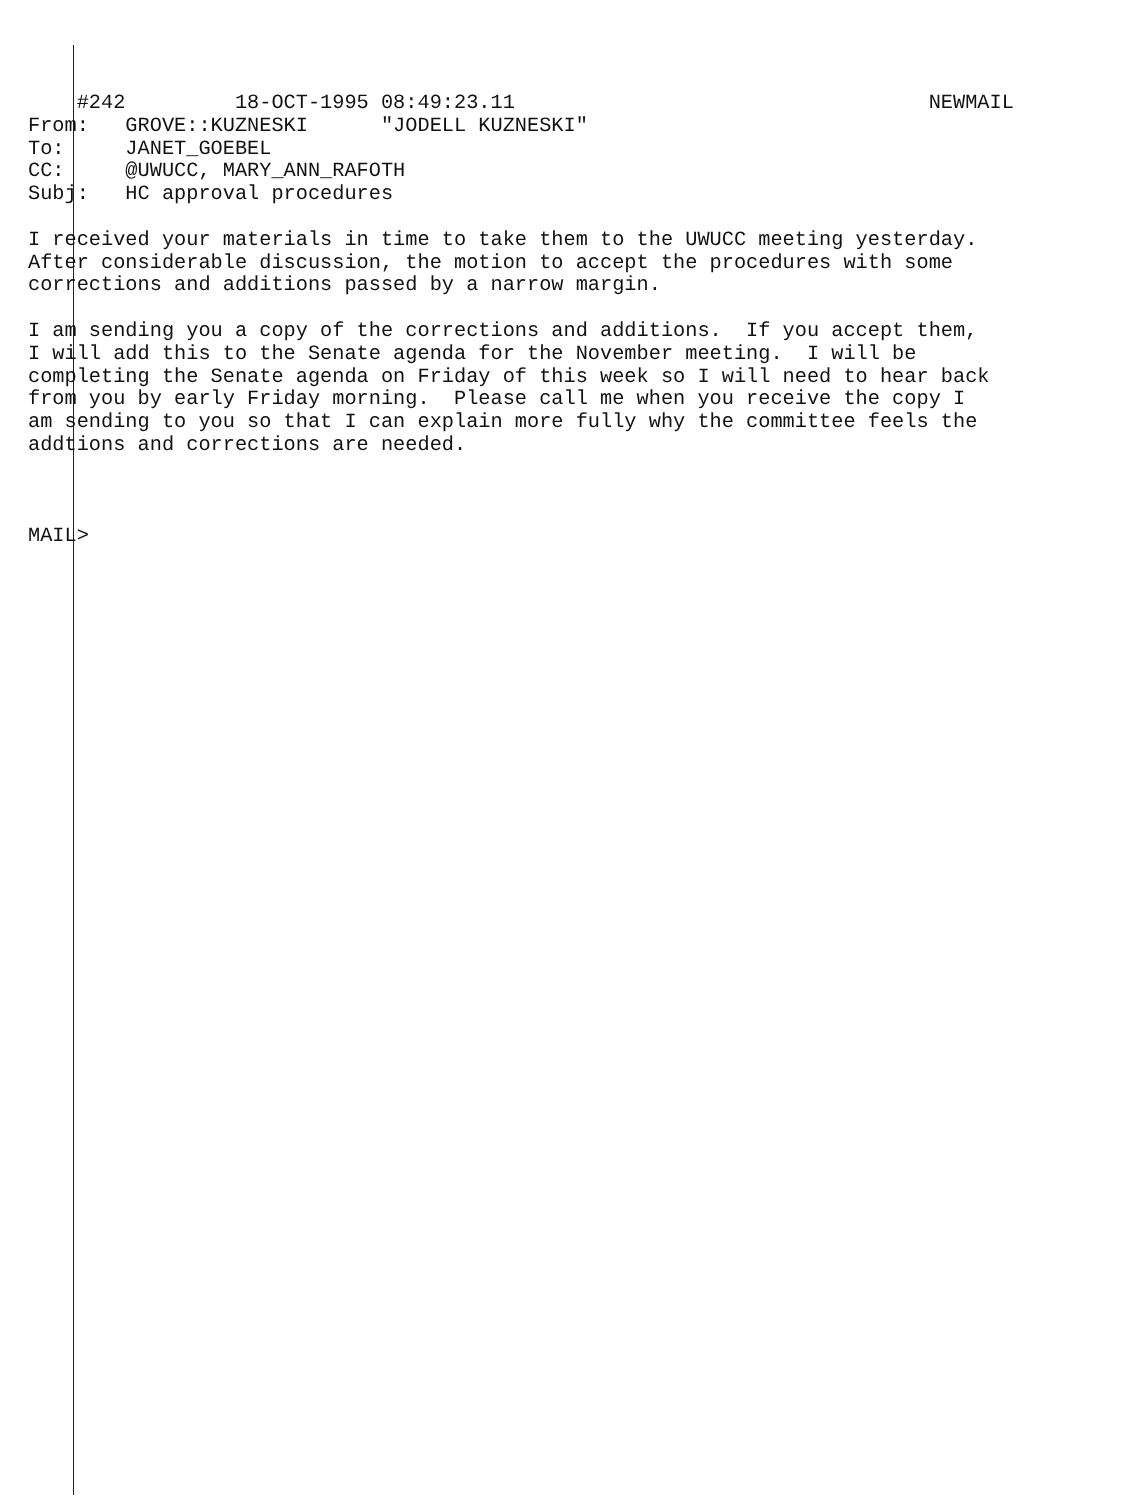#242         18-OCT-1995 08:49:23.11                                  NEWMAIL
From:   GROVE::KUZNESKI      "JODELL KUZNESKI"
To:     JANET_GOEBEL
CC:     @UWUCC, MARY_ANN_RAFOTH
Subj:   HC approval procedures

I received your materials in time to take them to the UWUCC meeting yesterday.
After considerable discussion, the motion to accept the procedures with some
corrections and additions passed by a narrow margin.

I am sending you a copy of the corrections and additions.  If you accept them,
I will add this to the Senate agenda for the November meeting.  I will be
completing the Senate agenda on Friday of this week so I will need to hear back
from you by early Friday morning.  Please call me when you receive the copy I
am sending to you so that I can explain more fully why the committee feels the
addtions and corrections are needed.



MAIL>